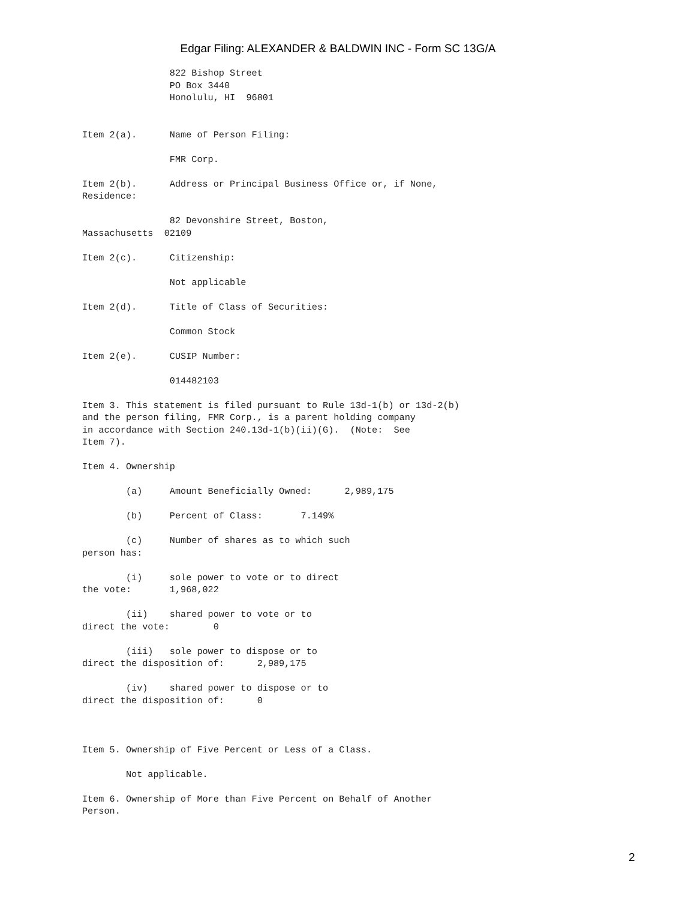Edgar Filing: ALEXANDER & BALDWIN INC - Form SC 13G/A
                822 Bishop Street
                PO Box 3440
                Honolulu, HI  96801


Item 2(a).      Name of Person Filing:

                FMR Corp.

Item 2(b).      Address or Principal Business Office or, if None,
Residence:

                82 Devonshire Street, Boston,
Massachusetts  02109

Item 2(c).      Citizenship:

                Not applicable

Item 2(d).      Title of Class of Securities:

                Common Stock

Item 2(e).      CUSIP Number:

                014482103

Item 3. This statement is filed pursuant to Rule 13d-1(b) or 13d-2(b)
and the person filing, FMR Corp., is a parent holding company
in accordance with Section 240.13d-1(b)(ii)(G).  (Note:  See
Item 7).

Item 4. Ownership

        (a)     Amount Beneficially Owned:      2,989,175

        (b)     Percent of Class:       7.149%

        (c)     Number of shares as to which such
person has:

        (i)     sole power to vote or to direct
the vote:       1,968,022

        (ii)    shared power to vote or to
direct the vote:        0

        (iii)   sole power to dispose or to
direct the disposition of:      2,989,175

        (iv)    shared power to dispose or to
direct the disposition of:      0



Item 5. Ownership of Five Percent or Less of a Class.

        Not applicable.

Item 6. Ownership of More than Five Percent on Behalf of Another
Person.
2